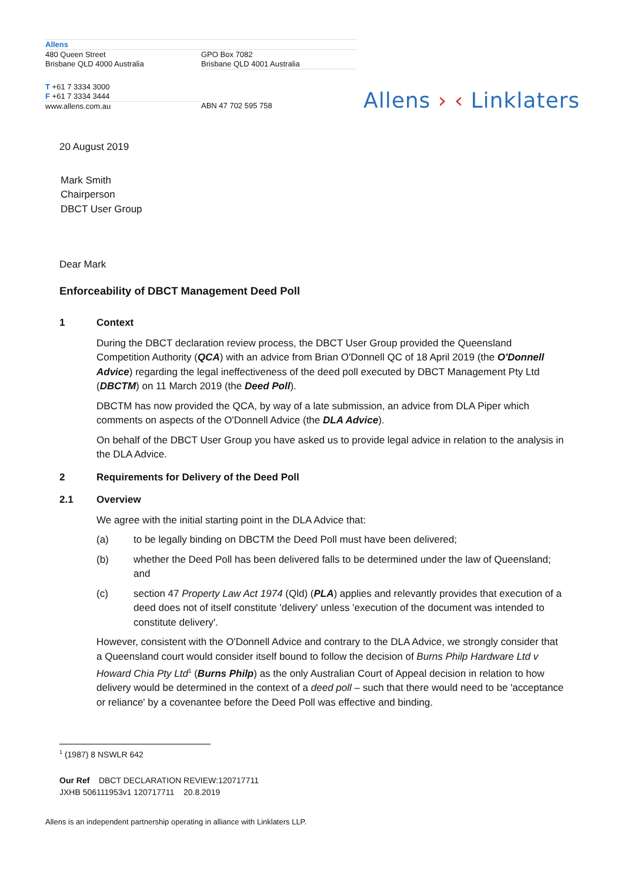| Allens | |
| 480 Queen Street Brisbane QLD 4000 Australia | GPO Box 7082 Brisbane QLD 4001 Australia |
| T +61 7 3334 3000 F +61 7 3334 3444 | |
| www.allens.com.au | ABN 47 702 595 758 |
Allens › ‹ Linklaters
20 August 2019
Mark Smith
Chairperson
DBCT User Group
Dear Mark
Enforceability of DBCT Management Deed Poll
1 Context
During the DBCT declaration review process, the DBCT User Group provided the Queensland Competition Authority (QCA) with an advice from Brian O'Donnell QC of 18 April 2019 (the O'Donnell Advice) regarding the legal ineffectiveness of the deed poll executed by DBCT Management Pty Ltd (DBCTM) on 11 March 2019 (the Deed Poll).
DBCTM has now provided the QCA, by way of a late submission, an advice from DLA Piper which comments on aspects of the O'Donnell Advice (the DLA Advice).
On behalf of the DBCT User Group you have asked us to provide legal advice in relation to the analysis in the DLA Advice.
2 Requirements for Delivery of the Deed Poll
2.1 Overview
We agree with the initial starting point in the DLA Advice that:
(a) to be legally binding on DBCTM the Deed Poll must have been delivered;
(b) whether the Deed Poll has been delivered falls to be determined under the law of Queensland; and
(c) section 47 Property Law Act 1974 (Qld) (PLA) applies and relevantly provides that execution of a deed does not of itself constitute 'delivery' unless 'execution of the document was intended to constitute delivery'.
However, consistent with the O'Donnell Advice and contrary to the DLA Advice, we strongly consider that a Queensland court would consider itself bound to follow the decision of Burns Philp Hardware Ltd v Howard Chia Pty Ltd<sup>1</sup> (Burns Philp) as the only Australian Court of Appeal decision in relation to how delivery would be determined in the context of a deed poll – such that there would need to be 'acceptance or reliance' by a covenantee before the Deed Poll was effective and binding.
<sup>1</sup> (1987) 8 NSWLR 642
Our Ref DBCT DECLARATION REVIEW:120717711
JXHB 506111953v1 120717711 20.8.2019
Allens is an independent partnership operating in alliance with Linklaters LLP.